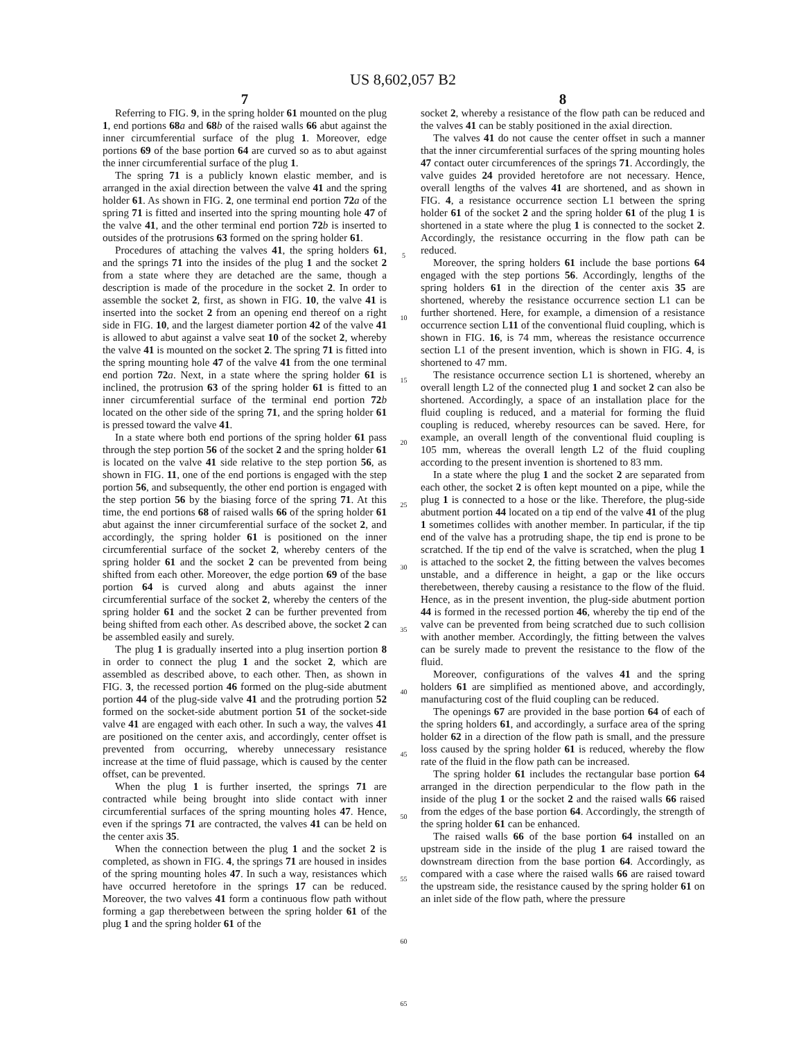US 8,602,057 B2
7
Referring to FIG. 9, in the spring holder 61 mounted on the plug 1, end portions 68 a and 68 b of the raised walls 66 abut against the inner circumferential surface of the plug 1. Moreover, edge portions 69 of the base portion 64 are curved so as to abut against the inner circumferential surface of the plug 1.
The spring 71 is a publicly known elastic member, and is arranged in the axial direction between the valve 41 and the spring holder 61. As shown in FIG. 2, one terminal end portion 72 a of the spring 71 is fitted and inserted into the spring mounting hole 47 of the valve 41, and the other terminal end portion 72 b is inserted to outsides of the protrusions 63 formed on the spring holder 61.
Procedures of attaching the valves 41, the spring holders 61, and the springs 71 into the insides of the plug 1 and the socket 2 from a state where they are detached are the same, though a description is made of the procedure in the socket 2. In order to assemble the socket 2, first, as shown in FIG. 10, the valve 41 is inserted into the socket 2 from an opening end thereof on a right side in FIG. 10, and the largest diameter portion 42 of the valve 41 is allowed to abut against a valve seat 10 of the socket 2, whereby the valve 41 is mounted on the socket 2. The spring 71 is fitted into the spring mounting hole 47 of the valve 41 from the one terminal end portion 72 a. Next, in a state where the spring holder 61 is inclined, the protrusion 63 of the spring holder 61 is fitted to an inner circumferential surface of the terminal end portion 72 b located on the other side of the spring 71, and the spring holder 61 is pressed toward the valve 41.
In a state where both end portions of the spring holder 61 pass through the step portion 56 of the socket 2 and the spring holder 61 is located on the valve 41 side relative to the step portion 56, as shown in FIG. 11, one of the end portions is engaged with the step portion 56, and subsequently, the other end portion is engaged with the step portion 56 by the biasing force of the spring 71. At this time, the end portions 68 of raised walls 66 of the spring holder 61 abut against the inner circumferential surface of the socket 2, and accordingly, the spring holder 61 is positioned on the inner circumferential surface of the socket 2, whereby centers of the spring holder 61 and the socket 2 can be prevented from being shifted from each other. Moreover, the edge portion 69 of the base portion 64 is curved along and abuts against the inner circumferential surface of the socket 2, whereby the centers of the spring holder 61 and the socket 2 can be further prevented from being shifted from each other. As described above, the socket 2 can be assembled easily and surely.
The plug 1 is gradually inserted into a plug insertion portion 8 in order to connect the plug 1 and the socket 2, which are assembled as described above, to each other. Then, as shown in FIG. 3, the recessed portion 46 formed on the plug-side abutment portion 44 of the plug-side valve 41 and the protruding portion 52 formed on the socket-side abutment portion 51 of the socket-side valve 41 are engaged with each other. In such a way, the valves 41 are positioned on the center axis, and accordingly, center offset is prevented from occurring, whereby unnecessary resistance increase at the time of fluid passage, which is caused by the center offset, can be prevented.
When the plug 1 is further inserted, the springs 71 are contracted while being brought into slide contact with inner circumferential surfaces of the spring mounting holes 47. Hence, even if the springs 71 are contracted, the valves 41 can be held on the center axis 35.
When the connection between the plug 1 and the socket 2 is completed, as shown in FIG. 4, the springs 71 are housed in insides of the spring mounting holes 47. In such a way, resistances which have occurred heretofore in the springs 17 can be reduced. Moreover, the two valves 41 form a continuous flow path without forming a gap therebetween between the spring holder 61 of the plug 1 and the spring holder 61 of the
5
10
15
20
25
30
35
40
45
50
55
60
65
8
socket 2, whereby a resistance of the flow path can be reduced and the valves 41 can be stably positioned in the axial direction.
The valves 41 do not cause the center offset in such a manner that the inner circumferential surfaces of the spring mounting holes 47 contact outer circumferences of the springs 71. Accordingly, the valve guides 24 provided heretofore are not necessary. Hence, overall lengths of the valves 41 are shortened, and as shown in FIG. 4, a resistance occurrence section L1 between the spring holder 61 of the socket 2 and the spring holder 61 of the plug 1 is shortened in a state where the plug 1 is connected to the socket 2. Accordingly, the resistance occurring in the flow path can be reduced.
Moreover, the spring holders 61 include the base portions 64 engaged with the step portions 56. Accordingly, lengths of the spring holders 61 in the direction of the center axis 35 are shortened, whereby the resistance occurrence section L1 can be further shortened. Here, for example, a dimension of a resistance occurrence section L11 of the conventional fluid coupling, which is shown in FIG. 16, is 74 mm, whereas the resistance occurrence section L1 of the present invention, which is shown in FIG. 4, is shortened to 47 mm.
The resistance occurrence section L1 is shortened, whereby an overall length L2 of the connected plug 1 and socket 2 can also be shortened. Accordingly, a space of an installation place for the fluid coupling is reduced, and a material for forming the fluid coupling is reduced, whereby resources can be saved. Here, for example, an overall length of the conventional fluid coupling is 105 mm, whereas the overall length L2 of the fluid coupling according to the present invention is shortened to 83 mm.
In a state where the plug 1 and the socket 2 are separated from each other, the socket 2 is often kept mounted on a pipe, while the plug 1 is connected to a hose or the like. Therefore, the plug-side abutment portion 44 located on a tip end of the valve 41 of the plug 1 sometimes collides with another member. In particular, if the tip end of the valve has a protruding shape, the tip end is prone to be scratched. If the tip end of the valve is scratched, when the plug 1 is attached to the socket 2, the fitting between the valves becomes unstable, and a difference in height, a gap or the like occurs therebetween, thereby causing a resistance to the flow of the fluid. Hence, as in the present invention, the plug-side abutment portion 44 is formed in the recessed portion 46, whereby the tip end of the valve can be prevented from being scratched due to such collision with another member. Accordingly, the fitting between the valves can be surely made to prevent the resistance to the flow of the fluid.
Moreover, configurations of the valves 41 and the spring holders 61 are simplified as mentioned above, and accordingly, manufacturing cost of the fluid coupling can be reduced.
The openings 67 are provided in the base portion 64 of each of the spring holders 61, and accordingly, a surface area of the spring holder 62 in a direction of the flow path is small, and the pressure loss caused by the spring holder 61 is reduced, whereby the flow rate of the fluid in the flow path can be increased.
The spring holder 61 includes the rectangular base portion 64 arranged in the direction perpendicular to the flow path in the inside of the plug 1 or the socket 2 and the raised walls 66 raised from the edges of the base portion 64. Accordingly, the strength of the spring holder 61 can be enhanced.
The raised walls 66 of the base portion 64 installed on an upstream side in the inside of the plug 1 are raised toward the downstream direction from the base portion 64. Accordingly, as compared with a case where the raised walls 66 are raised toward the upstream side, the resistance caused by the spring holder 61 on an inlet side of the flow path, where the pressure